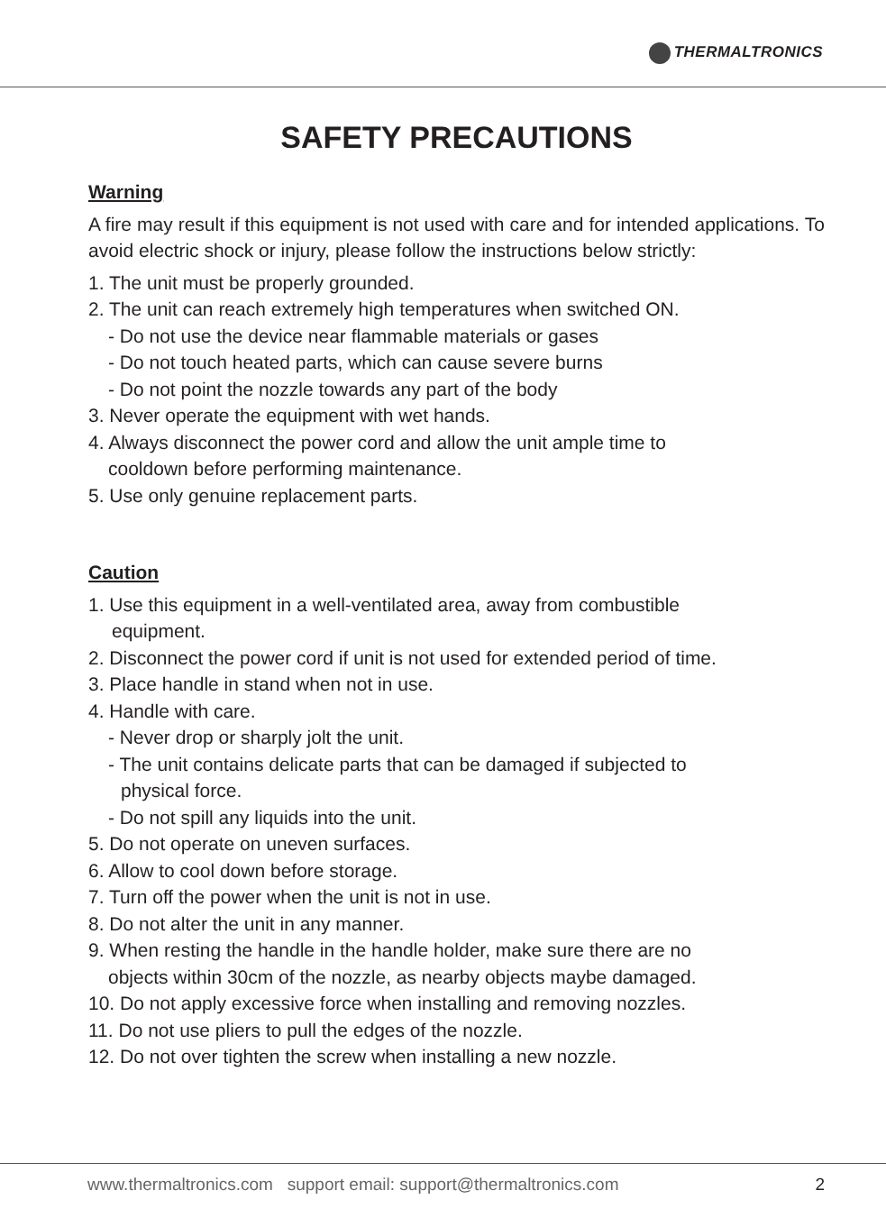THERMALTRONICS
SAFETY PRECAUTIONS
Warning
A fire may result if this equipment is not used with care and for intended applications. To avoid electric shock or injury, please follow the instructions below strictly:
1. The unit must be properly grounded.
2. The unit can reach extremely high temperatures when switched ON.
- Do not use the device near flammable materials or gases
- Do not touch heated parts, which can cause severe burns
- Do not point the nozzle towards any part of the body
3. Never operate the equipment with wet hands.
4. Always disconnect the power cord and allow the unit ample time to
cooldown before performing maintenance.
5. Use only genuine replacement parts.
Caution
1. Use this equipment in a well-ventilated area, away from combustible
equipment.
2. Disconnect the power cord if unit is not used for extended period of time.
3. Place handle in stand when not in use.
4. Handle with care.
- Never drop or sharply jolt the unit.
- The unit contains delicate parts that can be damaged if subjected to
physical force.
- Do not spill any liquids into the unit.
5. Do not operate on uneven surfaces.
6. Allow to cool down before storage.
7. Turn off the power when the unit is not in use.
8. Do not alter the unit in any manner.
9. When resting the handle in the handle holder, make sure there are no
objects within 30cm of the nozzle, as nearby objects maybe damaged.
10. Do not apply excessive force when installing and removing nozzles.
11. Do not use pliers to pull the edges of the nozzle.
12. Do not over tighten the screw when installing a new nozzle.
www.thermaltronics.com support email: support@thermaltronics.com
2